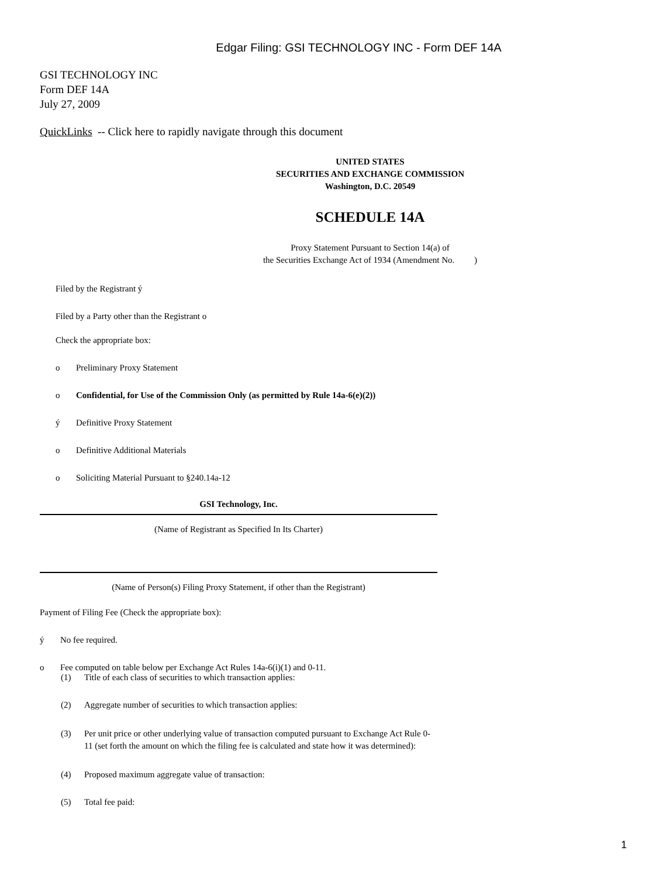Edgar Filing: GSI TECHNOLOGY INC - Form DEF 14A
GSI TECHNOLOGY INC
Form DEF 14A
July 27, 2009
QuickLinks -- Click here to rapidly navigate through this document
UNITED STATES
SECURITIES AND EXCHANGE COMMISSION
Washington, D.C. 20549
SCHEDULE 14A
Proxy Statement Pursuant to Section 14(a) of
the Securities Exchange Act of 1934 (Amendment No. )
Filed by the Registrant ý
Filed by a Party other than the Registrant o
Check the appropriate box:
o Preliminary Proxy Statement
o Confidential, for Use of the Commission Only (as permitted by Rule 14a-6(e)(2))
ý Definitive Proxy Statement
o Definitive Additional Materials
o Soliciting Material Pursuant to §240.14a-12
GSI Technology, Inc.
(Name of Registrant as Specified In Its Charter)
(Name of Person(s) Filing Proxy Statement, if other than the Registrant)
Payment of Filing Fee (Check the appropriate box):
ý No fee required.
o Fee computed on table below per Exchange Act Rules 14a-6(i)(1) and 0-11.
(1) Title of each class of securities to which transaction applies:
(2) Aggregate number of securities to which transaction applies:
(3) Per unit price or other underlying value of transaction computed pursuant to Exchange Act Rule 0-11 (set forth the amount on which the filing fee is calculated and state how it was determined):
(4) Proposed maximum aggregate value of transaction:
(5) Total fee paid:
1